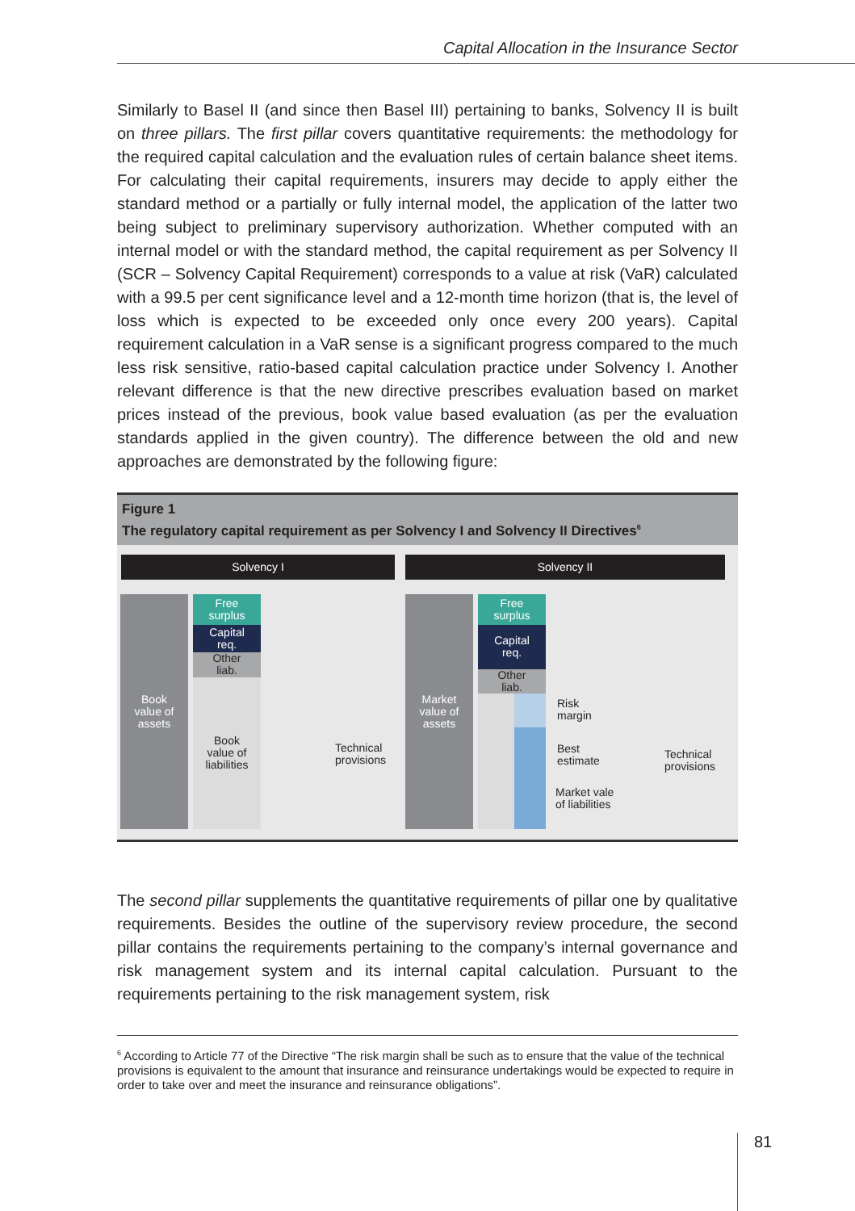Capital Allocation in the Insurance Sector
Similarly to Basel II (and since then Basel III) pertaining to banks, Solvency II is built on three pillars. The first pillar covers quantitative requirements: the methodology for the required capital calculation and the evaluation rules of certain balance sheet items. For calculating their capital requirements, insurers may decide to apply either the standard method or a partially or fully internal model, the application of the latter two being subject to preliminary supervisory authorization. Whether computed with an internal model or with the standard method, the capital requirement as per Solvency II (SCR – Solvency Capital Requirement) corresponds to a value at risk (VaR) calculated with a 99.5 per cent significance level and a 12-month time horizon (that is, the level of loss which is expected to be exceeded only once every 200 years). Capital requirement calculation in a VaR sense is a significant progress compared to the much less risk sensitive, ratio-based capital calculation practice under Solvency I. Another relevant difference is that the new directive prescribes evaluation based on market prices instead of the previous, book value based evaluation (as per the evaluation standards applied in the given country). The difference between the old and new approaches are demonstrated by the following figure:
Figure 1
The regulatory capital requirement as per Solvency I and Solvency II Directives<sup>6</sup>
Solvency I Solvency II
Book
value of
assets
Free
surplus
Capital
req.
Other
liab.
Book
value of
liabilities
Technical
provisions
Market
value of
assets
Free
surplus
Capital
req.
Other
liab.
Risk
margin
Best
estimate
Market vale
of liabilities
Technical
provisions
The second pillar supplements the quantitative requirements of pillar one by qualitative requirements. Besides the outline of the supervisory review procedure, the second pillar contains the requirements pertaining to the company’s internal governance and risk management system and its internal capital calculation. Pursuant to the requirements pertaining to the risk management system, risk
<sup>6</sup> According to Article 77 of the Directive “The risk margin shall be such as to ensure that the value of the technical provisions is equivalent to the amount that insurance and reinsurance undertakings would be expected to require in order to take over and meet the insurance and reinsurance obligations”.
81